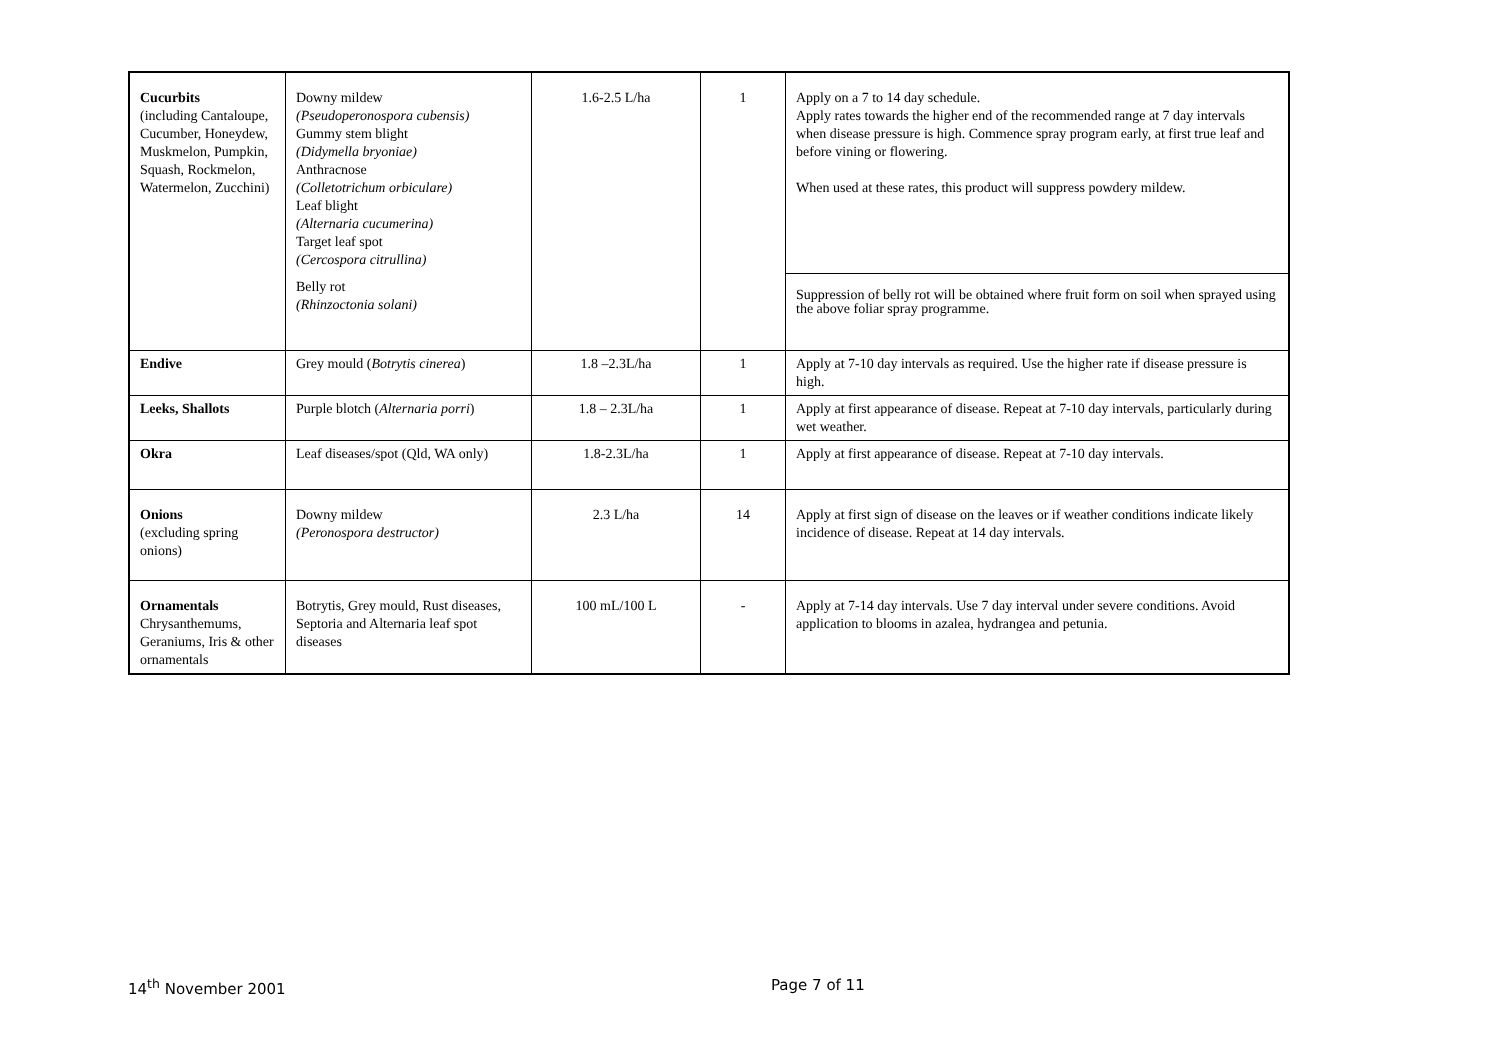| Cucurbits (including Cantaloupe, Cucumber, Honeydew, Muskmelon, Pumpkin, Squash, Rockmelon, Watermelon, Zucchini) | Downy mildew (Pseudoperonospora cubensis) Gummy stem blight (Didymella bryoniae) Anthracnose (Colletotrichum orbiculare) Leaf blight (Alternaria cucumerina) Target leaf spot (Cercospora citrullina) | 1.6-2.5 L/ha | 1 | Apply on a 7 to 14 day schedule. Apply rates towards the higher end of the recommended range at 7 day intervals when disease pressure is high. Commence spray program early, at first true leaf and before vining or flowering. When used at these rates, this product will suppress powdery mildew. |
| | Belly rot (Rhinzoctonia solani) | | | Suppression of belly rot will be obtained where fruit form on soil when sprayed using the above foliar spray programme. |
| Endive | Grey mould ( Botrytis cinerea ) | 1.8 –2.3L/ha | 1 | Apply at 7-10 day intervals as required. Use the higher rate if disease pressure is high. |
| Leeks, Shallots | Purple blotch ( Alternaria porri ) | 1.8 – 2.3L/ha | 1 | Apply at first appearance of disease. Repeat at 7-10 day intervals, particularly during wet weather. |
| Okra | Leaf diseases/spot (Qld, WA only) | 1.8-2.3L/ha | 1 | Apply at first appearance of disease. Repeat at 7-10 day intervals. |
| Onions (excluding spring onions) | Downy mildew (Peronospora destructor) | 2.3 L/ha | 14 | Apply at first sign of disease on the leaves or if weather conditions indicate likely incidence of disease. Repeat at 14 day intervals. |
| Ornamentals Chrysanthemums, Geraniums, Iris & other ornamentals | Botrytis, Grey mould, Rust diseases, Septoria and Alternaria leaf spot diseases | 100 mL/100 L | - | Apply at 7-14 day intervals. Use 7 day interval under severe conditions. Avoid application to blooms in azalea, hydrangea and petunia. |
14<sup>th</sup> November 2001 Page 7 of 11